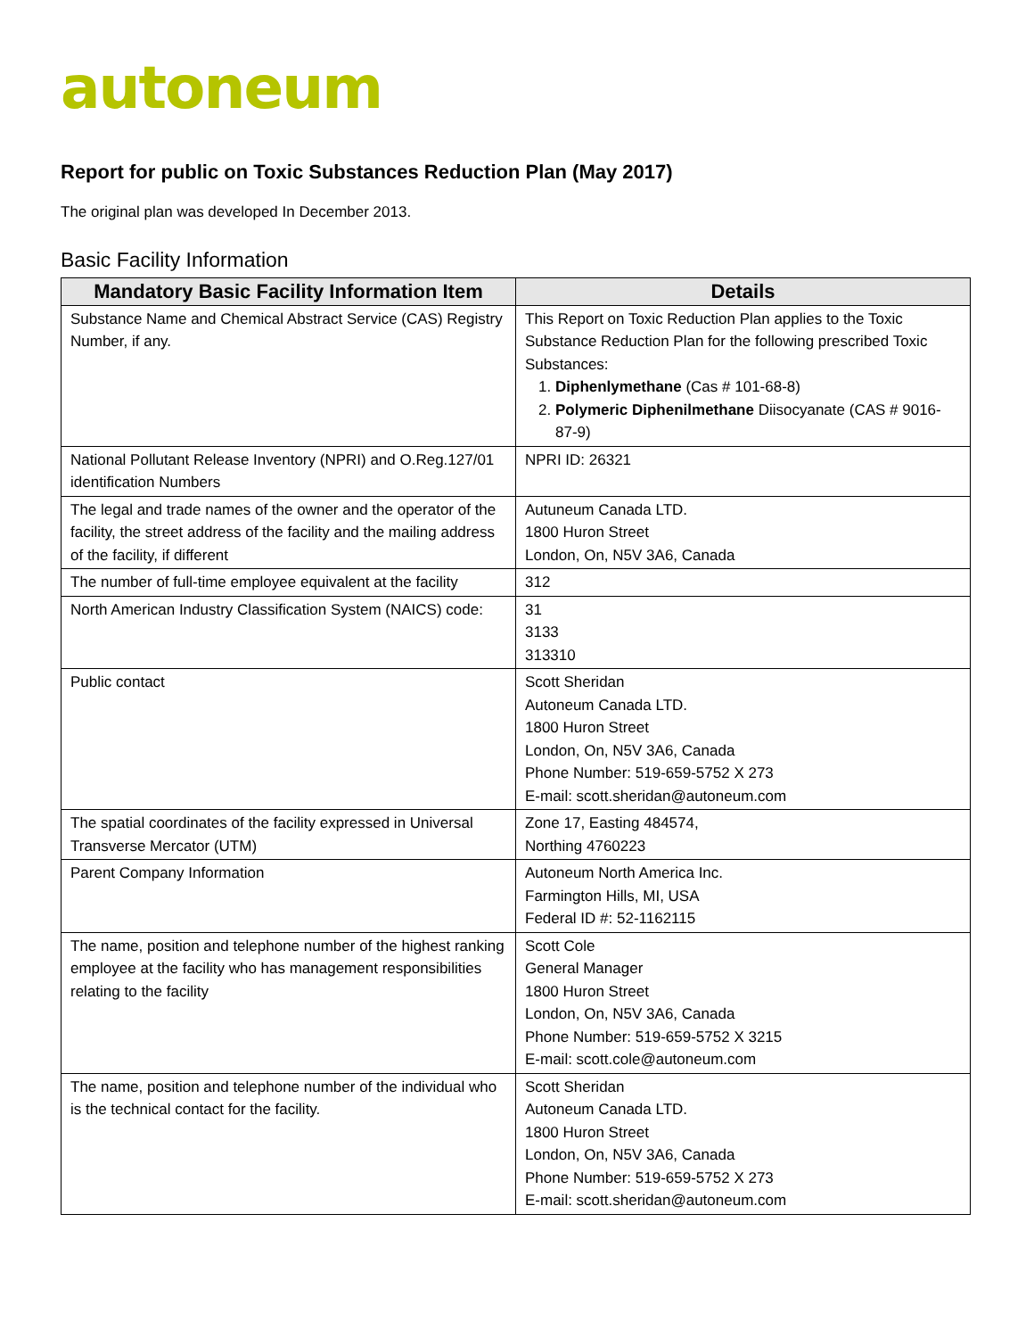autoneum
Report for public on Toxic Substances Reduction Plan (May 2017)
The original plan was developed In December 2013.
Basic Facility Information
| Mandatory Basic Facility Information Item | Details |
| --- | --- |
| Substance Name and Chemical Abstract Service (CAS) Registry Number, if any. | This Report on Toxic Reduction Plan applies to the Toxic Substance Reduction Plan for the following prescribed Toxic Substances: 1. Diphenlymethane (Cas # 101-68-8) 2. Polymeric Diphenilmethane Diisocyanate (CAS # 9016-87-9) |
| National Pollutant Release Inventory (NPRI) and O.Reg.127/01 identification Numbers | NPRI ID: 26321 |
| The legal and trade names of the owner and the operator of the facility, the street address of the facility and the mailing address of the facility, if different | Autuneum Canada LTD. 1800 Huron Street London, On, N5V 3A6, Canada |
| The number of full-time employee equivalent at the facility | 312 |
| North American Industry Classification System (NAICS) code: | 31 3133 313310 |
| Public contact | Scott Sheridan Autoneum Canada LTD. 1800 Huron Street London, On, N5V 3A6, Canada Phone Number: 519-659-5752 X 273 E-mail: scott.sheridan@autoneum.com |
| The spatial coordinates of the facility expressed in Universal Transverse Mercator (UTM) | Zone 17, Easting 484574, Northing 4760223 |
| Parent Company Information | Autoneum North America Inc. Farmington Hills, MI, USA Federal ID #: 52-1162115 |
| The name, position and telephone number of the highest ranking employee at the facility who has management responsibilities relating to the facility | Scott Cole General Manager 1800 Huron Street London, On, N5V 3A6, Canada Phone Number: 519-659-5752 X 3215 E-mail: scott.cole@autoneum.com |
| The name, position and telephone number of the individual who is the technical contact for the facility. | Scott Sheridan Autoneum Canada LTD. 1800 Huron Street London, On, N5V 3A6, Canada Phone Number: 519-659-5752 X 273 E-mail: scott.sheridan@autoneum.com |